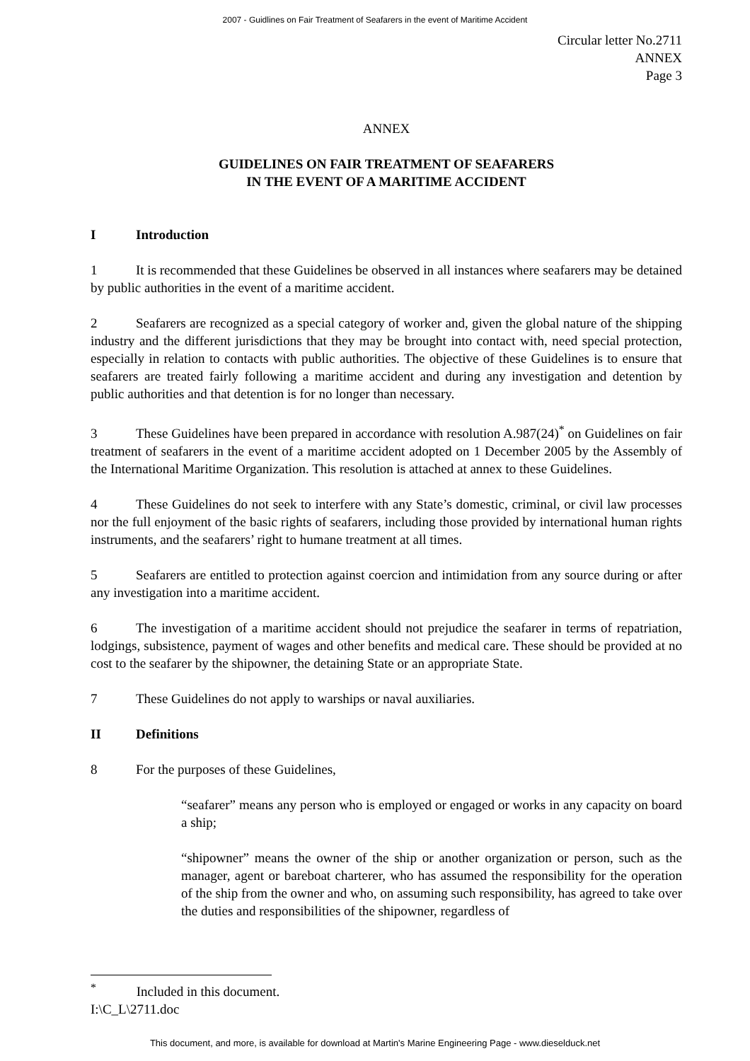2007 - Guidlines on Fair Treatment of Seafarers in the event of Maritime Accident
Circular letter No.2711
ANNEX
Page 3
ANNEX
GUIDELINES ON FAIR TREATMENT OF SEAFARERS
IN THE EVENT OF A MARITIME ACCIDENT
I Introduction
1 It is recommended that these Guidelines be observed in all instances where seafarers may be detained by public authorities in the event of a maritime accident.
2 Seafarers are recognized as a special category of worker and, given the global nature of the shipping industry and the different jurisdictions that they may be brought into contact with, need special protection, especially in relation to contacts with public authorities. The objective of these Guidelines is to ensure that seafarers are treated fairly following a maritime accident and during any investigation and detention by public authorities and that detention is for no longer than necessary.
3 These Guidelines have been prepared in accordance with resolution A.987(24)<sup>*</sup> on Guidelines on fair treatment of seafarers in the event of a maritime accident adopted on 1 December 2005 by the Assembly of the International Maritime Organization. This resolution is attached at annex to these Guidelines.
4 These Guidelines do not seek to interfere with any State’s domestic, criminal, or civil law processes nor the full enjoyment of the basic rights of seafarers, including those provided by international human rights instruments, and the seafarers’ right to humane treatment at all times.
5 Seafarers are entitled to protection against coercion and intimidation from any source during or after any investigation into a maritime accident.
6 The investigation of a maritime accident should not prejudice the seafarer in terms of repatriation, lodgings, subsistence, payment of wages and other benefits and medical care. These should be provided at no cost to the seafarer by the shipowner, the detaining State or an appropriate State.
7 These Guidelines do not apply to warships or naval auxiliaries.
II Definitions
8 For the purposes of these Guidelines,
“seafarer” means any person who is employed or engaged or works in any capacity on board a ship;
“shipowner” means the owner of the ship or another organization or person, such as the manager, agent or bareboat charterer, who has assumed the responsibility for the operation of the ship from the owner and who, on assuming such responsibility, has agreed to take over the duties and responsibilities of the shipowner, regardless of
<sup>*</sup> Included in this document.
I:\C_L\2711.doc
This document, and more, is available for download at Martin's Marine Engineering Page - www.dieselduck.net